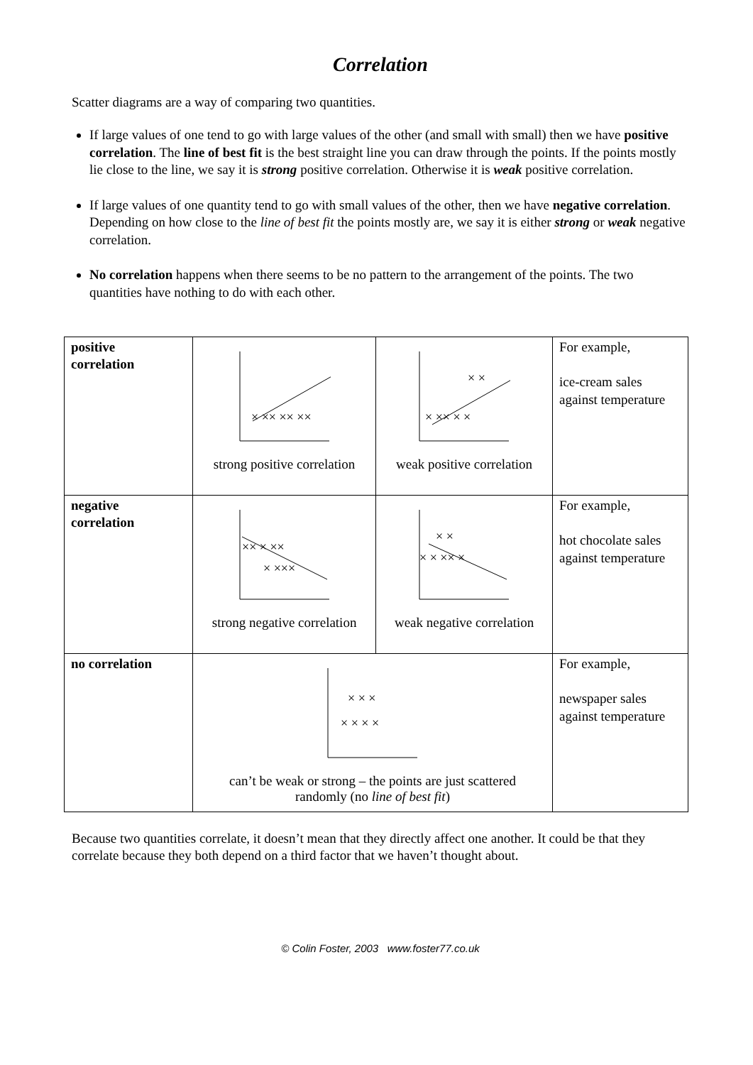Correlation
Scatter diagrams are a way of comparing two quantities.
If large values of one tend to go with large values of the other (and small with small) then we have positive correlation. The line of best fit is the best straight line you can draw through the points. If the points mostly lie close to the line, we say it is strong positive correlation. Otherwise it is weak positive correlation.
If large values of one quantity tend to go with small values of the other, then we have negative correlation. Depending on how close to the line of best fit the points mostly are, we say it is either strong or weak negative correlation.
No correlation happens when there seems to be no pattern to the arrangement of the points. The two quantities have nothing to do with each other.
| positive correlation | × ×× ×× ×× strong positive correlation | × ×× × × × × weak positive correlation | For example, ice-cream sales against temperature |
| negative correlation | ×× × ×× × ××× strong negative correlation | × × × × ×× × weak negative correlation | For example, hot chocolate sales against temperature |
| no correlation | × × × × × × × can’t be weak or strong – the points are just scattered randomly (no line of best fit ) | | For example, newspaper sales against temperature |
Because two quantities correlate, it doesn’t mean that they directly affect one another. It could be that they correlate because they both depend on a third factor that we haven’t thought about.
© Colin Foster, 2003 www.foster77.co.uk